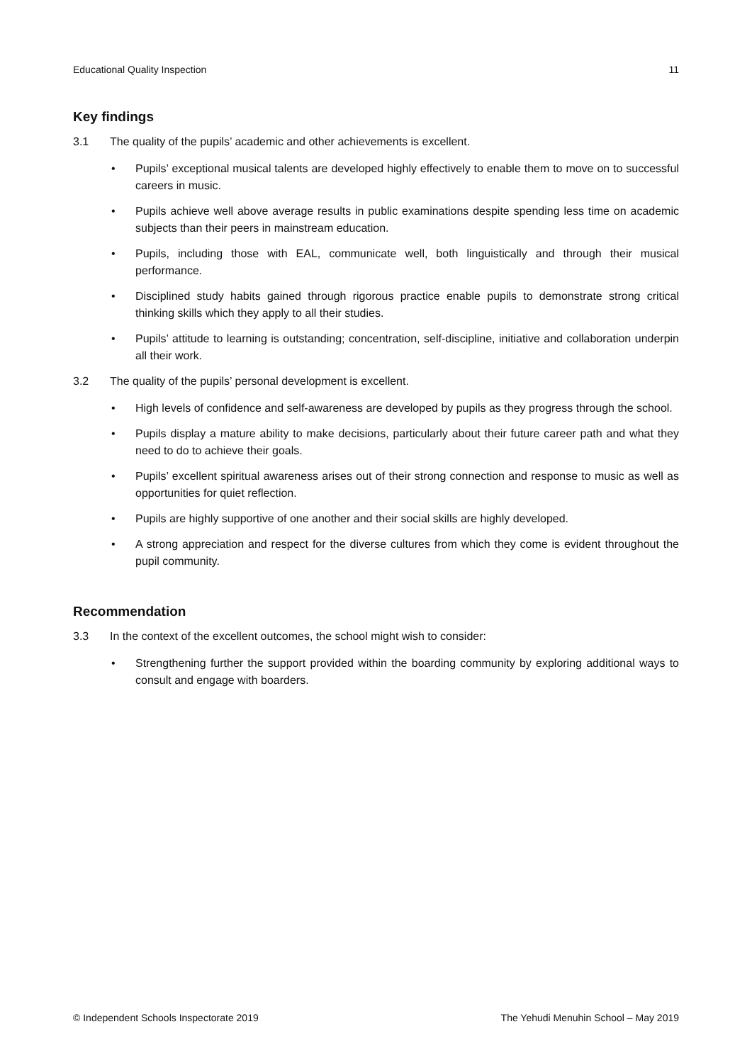Educational Quality Inspection 11
Key findings
3.1 The quality of the pupils’ academic and other achievements is excellent.
Pupils’ exceptional musical talents are developed highly effectively to enable them to move on to successful careers in music.
Pupils achieve well above average results in public examinations despite spending less time on academic subjects than their peers in mainstream education.
Pupils, including those with EAL, communicate well, both linguistically and through their musical performance.
Disciplined study habits gained through rigorous practice enable pupils to demonstrate strong critical thinking skills which they apply to all their studies.
Pupils’ attitude to learning is outstanding; concentration, self-discipline, initiative and collaboration underpin all their work.
3.2 The quality of the pupils’ personal development is excellent.
High levels of confidence and self-awareness are developed by pupils as they progress through the school.
Pupils display a mature ability to make decisions, particularly about their future career path and what they need to do to achieve their goals.
Pupils’ excellent spiritual awareness arises out of their strong connection and response to music as well as opportunities for quiet reflection.
Pupils are highly supportive of one another and their social skills are highly developed.
A strong appreciation and respect for the diverse cultures from which they come is evident throughout the pupil community.
Recommendation
3.3 In the context of the excellent outcomes, the school might wish to consider:
Strengthening further the support provided within the boarding community by exploring additional ways to consult and engage with boarders.
© Independent Schools Inspectorate 2019 The Yehudi Menuhin School – May 2019